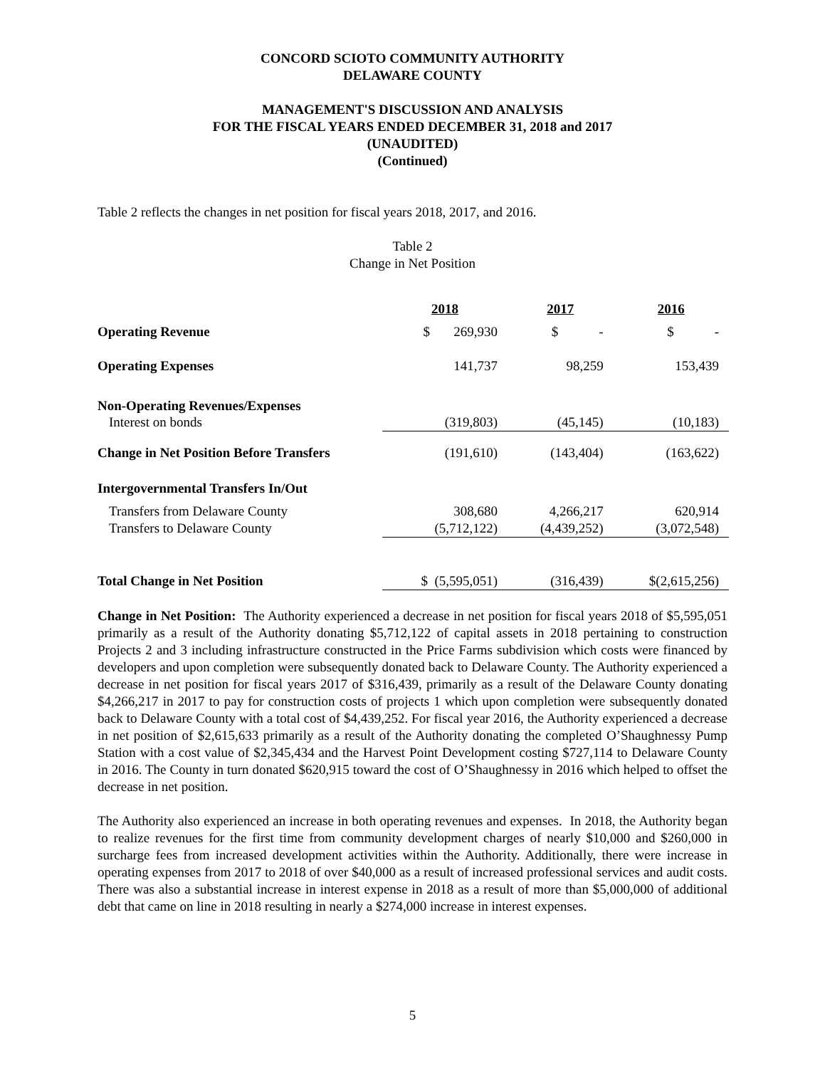CONCORD SCIOTO COMMUNITY AUTHORITY
DELAWARE COUNTY
MANAGEMENT'S DISCUSSION AND ANALYSIS
FOR THE FISCAL YEARS ENDED DECEMBER 31, 2018 and 2017
(UNAUDITED)
(Continued)
Table 2 reflects the changes in net position for fiscal years 2018, 2017, and 2016.
Table 2
Change in Net Position
| | 2018 | 2017 | 2016 |
| --- | --- | --- | --- |
| Operating Revenue | $ 269,930 | $ - | $ - |
| Operating Expenses | 141,737 | 98,259 | 153,439 |
| Non-Operating Revenues/Expenses | | | |
| Interest on bonds | (319,803) | (45,145) | (10,183) |
| Change in Net Position Before Transfers | (191,610) | (143,404) | (163,622) |
| Intergovernmental Transfers In/Out | | | |
| Transfers from Delaware County | 308,680 | 4,266,217 | 620,914 |
| Transfers to Delaware County | (5,712,122) | (4,439,252) | (3,072,548) |
| Total Change in Net Position | $ (5,595,051) | (316,439) | $(2,615,256) |
Change in Net Position: The Authority experienced a decrease in net position for fiscal years 2018 of $5,595,051 primarily as a result of the Authority donating $5,712,122 of capital assets in 2018 pertaining to construction Projects 2 and 3 including infrastructure constructed in the Price Farms subdivision which costs were financed by developers and upon completion were subsequently donated back to Delaware County. The Authority experienced a decrease in net position for fiscal years 2017 of $316,439, primarily as a result of the Delaware County donating $4,266,217 in 2017 to pay for construction costs of projects 1 which upon completion were subsequently donated back to Delaware County with a total cost of $4,439,252. For fiscal year 2016, the Authority experienced a decrease in net position of $2,615,633 primarily as a result of the Authority donating the completed O’Shaughnessy Pump Station with a cost value of $2,345,434 and the Harvest Point Development costing $727,114 to Delaware County in 2016. The County in turn donated $620,915 toward the cost of O’Shaughnessy in 2016 which helped to offset the decrease in net position.
The Authority also experienced an increase in both operating revenues and expenses. In 2018, the Authority began to realize revenues for the first time from community development charges of nearly $10,000 and $260,000 in surcharge fees from increased development activities within the Authority. Additionally, there were increase in operating expenses from 2017 to 2018 of over $40,000 as a result of increased professional services and audit costs. There was also a substantial increase in interest expense in 2018 as a result of more than $5,000,000 of additional debt that came on line in 2018 resulting in nearly a $274,000 increase in interest expenses.
5